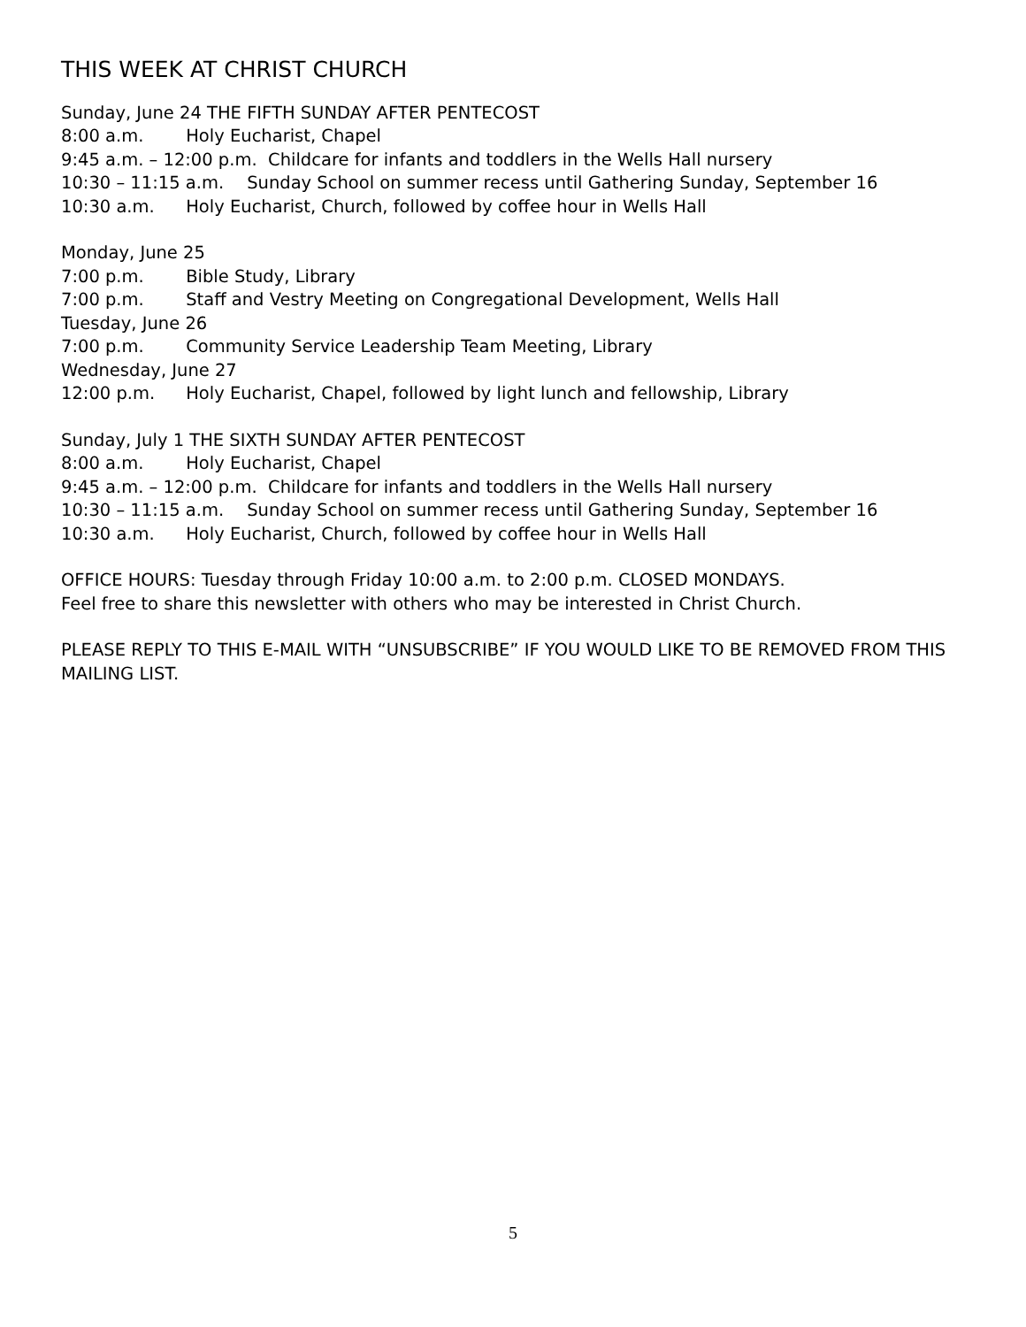THIS WEEK AT CHRIST CHURCH
Sunday, June 24 THE FIFTH SUNDAY AFTER PENTECOST
8:00 a.m. Holy Eucharist, Chapel
9:45 a.m. – 12:00 p.m. Childcare for infants and toddlers in the Wells Hall nursery
10:30 – 11:15 a.m. Sunday School on summer recess until Gathering Sunday, September 16
10:30 a.m. Holy Eucharist, Church, followed by coffee hour in Wells Hall
Monday, June 25
7:00 p.m. Bible Study, Library
7:00 p.m. Staff and Vestry Meeting on Congregational Development, Wells Hall
Tuesday, June 26
7:00 p.m. Community Service Leadership Team Meeting, Library
Wednesday, June 27
12:00 p.m. Holy Eucharist, Chapel, followed by light lunch and fellowship, Library
Sunday, July 1 THE SIXTH SUNDAY AFTER PENTECOST
8:00 a.m. Holy Eucharist, Chapel
9:45 a.m. – 12:00 p.m. Childcare for infants and toddlers in the Wells Hall nursery
10:30 – 11:15 a.m. Sunday School on summer recess until Gathering Sunday, September 16
10:30 a.m. Holy Eucharist, Church, followed by coffee hour in Wells Hall
OFFICE HOURS: Tuesday through Friday 10:00 a.m. to 2:00 p.m. CLOSED MONDAYS.
Feel free to share this newsletter with others who may be interested in Christ Church.
PLEASE REPLY TO THIS E-MAIL WITH “UNSUBSCRIBE” IF YOU WOULD LIKE TO BE REMOVED FROM THIS MAILING LIST.
5